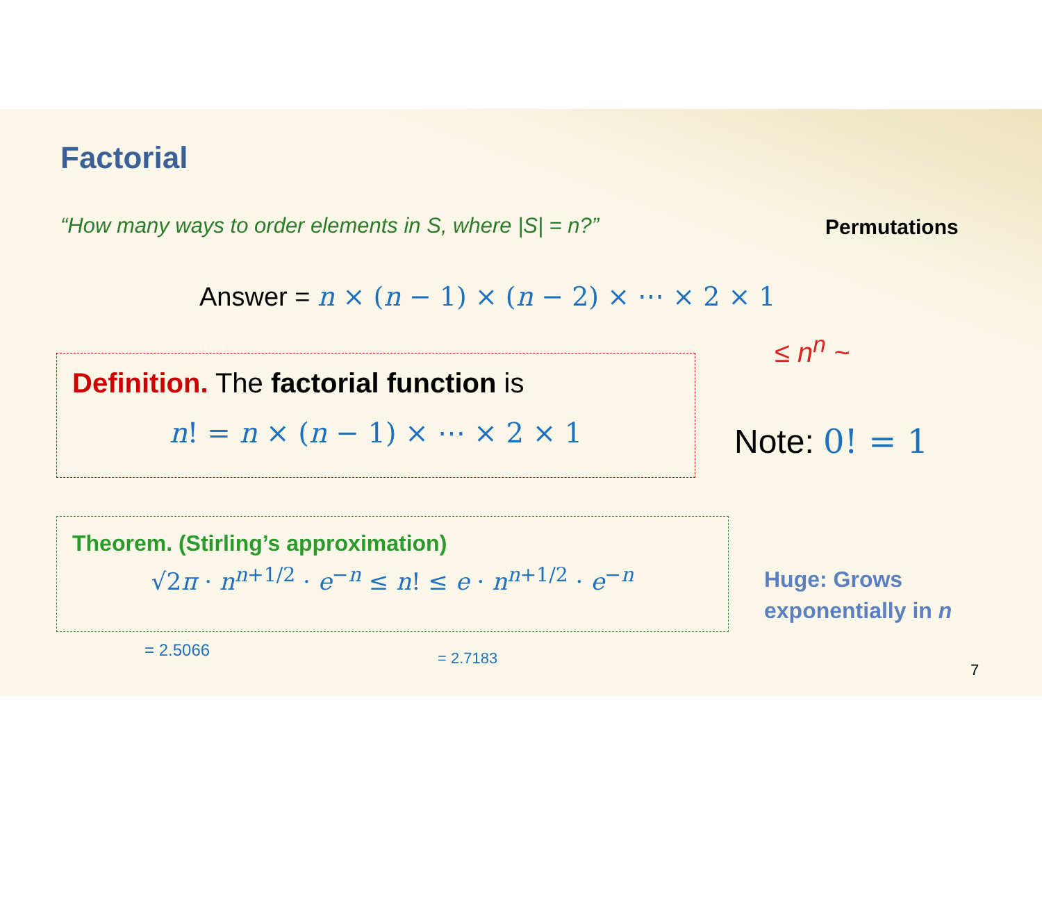Factorial
“How many ways to order elements in S, where |S| = n?”
Permutations
Answer = n × (n − 1) × (n − 2) × ⋯ × 2 × 1
≤ n<sup>n</sup> ~
Definition. The factorial function is
n! = n × (n − 1) × ⋯ × 2 × 1
Note: 0! = 1
Theorem. (Stirling’s approximation)
√2π · n<sup>n+1/2</sup> · e<sup>−n</sup> ≤ n! ≤ e · n<sup>n+1/2</sup> · e<sup>−n</sup>
Huge: Grows
exponentially in n
= 2.5066 = 2.7183
7